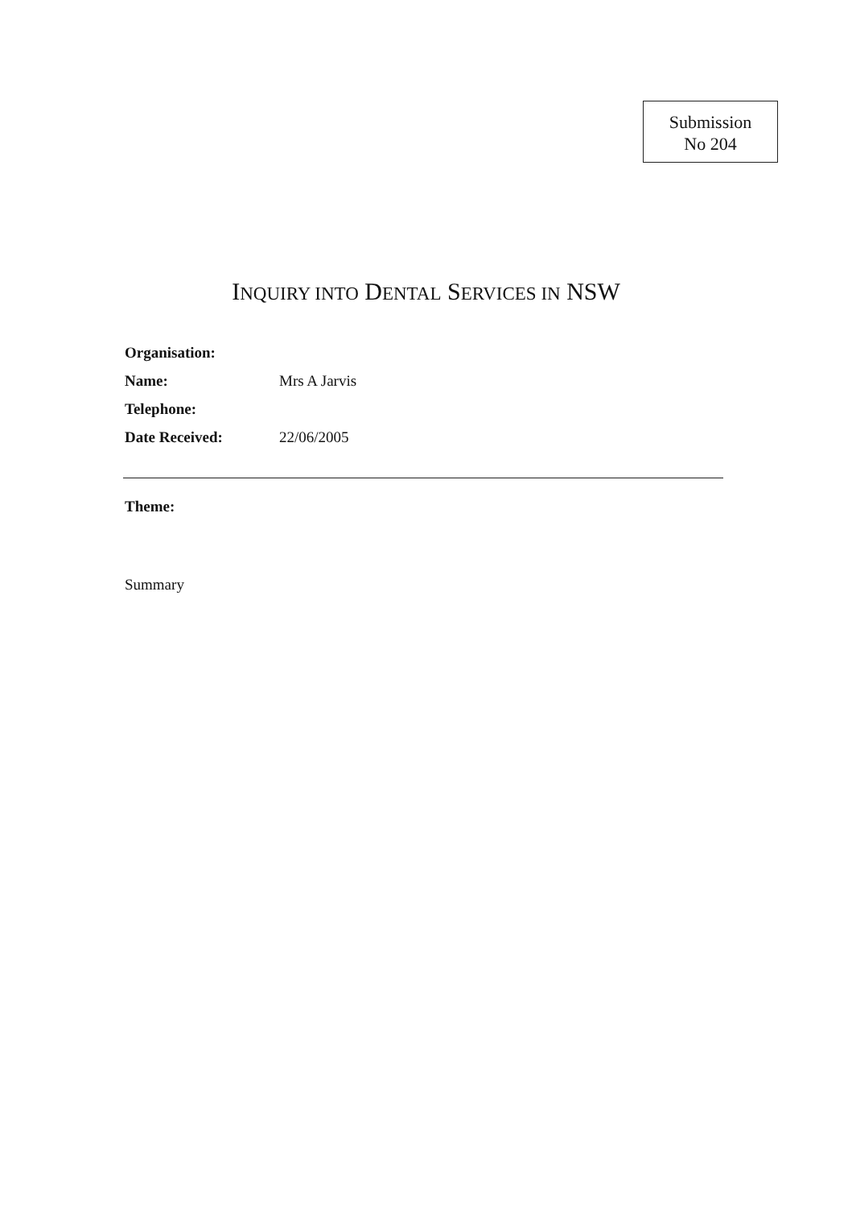Submission
No 204
INQUIRY INTO DENTAL SERVICES IN NSW
Organisation:
Name: Mrs A Jarvis
Telephone:
Date Received: 22/06/2005
Theme:
Summary